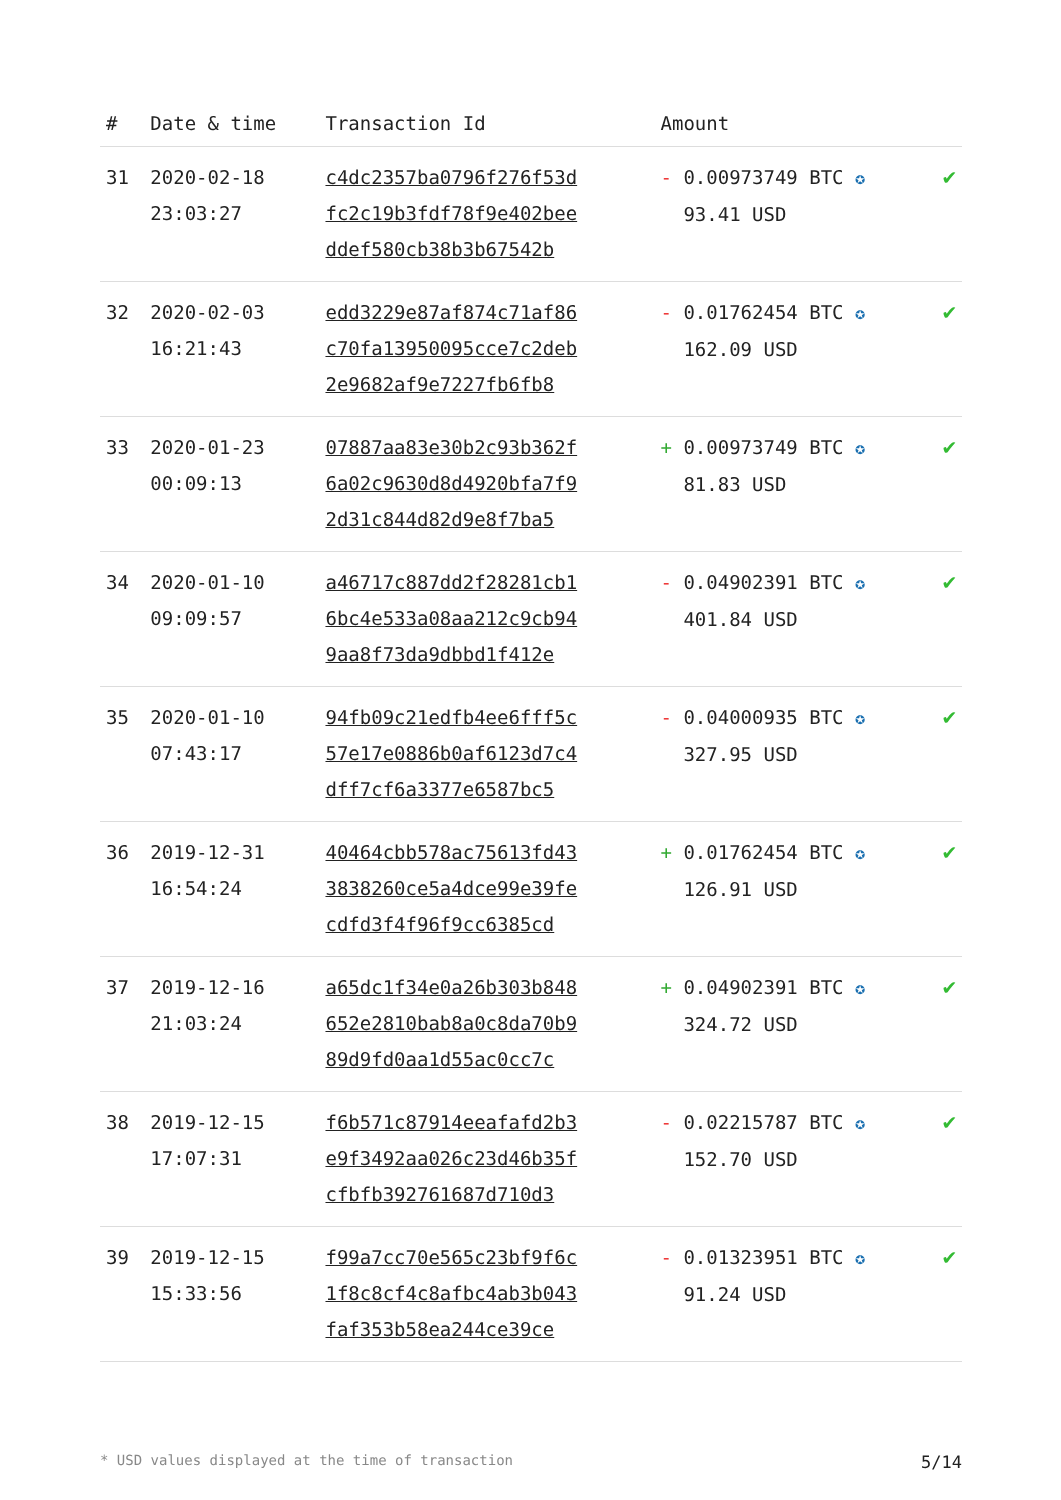| # | Date & time | Transaction Id | Amount | |
| --- | --- | --- | --- | --- |
| 31 | 2020-02-18 23:03:27 | c4dc2357ba0796f276f53d fc2c19b3fdf78f9e402bee ddef580cb38b3b67542b | - 0.00973749 BTC ✪ 93.41 USD | ✔ |
| 32 | 2020-02-03 16:21:43 | edd3229e87af874c71af86 c70fa13950095cce7c2deb 2e9682af9e7227fb6fb8 | - 0.01762454 BTC ✪ 162.09 USD | ✔ |
| 33 | 2020-01-23 00:09:13 | 07887aa83e30b2c93b362f 6a02c9630d8d4920bfa7f9 2d31c844d82d9e8f7ba5 | + 0.00973749 BTC ✪ 81.83 USD | ✔ |
| 34 | 2020-01-10 09:09:57 | a46717c887dd2f28281cb1 6bc4e533a08aa212c9cb94 9aa8f73da9dbbd1f412e | - 0.04902391 BTC ✪ 401.84 USD | ✔ |
| 35 | 2020-01-10 07:43:17 | 94fb09c21edfb4ee6fff5c 57e17e0886b0af6123d7c4 dff7cf6a3377e6587bc5 | - 0.04000935 BTC ✪ 327.95 USD | ✔ |
| 36 | 2019-12-31 16:54:24 | 40464cbb578ac75613fd43 3838260ce5a4dce99e39fe cdfd3f4f96f9cc6385cd | + 0.01762454 BTC ✪ 126.91 USD | ✔ |
| 37 | 2019-12-16 21:03:24 | a65dc1f34e0a26b303b848 652e2810bab8a0c8da70b9 89d9fd0aa1d55ac0cc7c | + 0.04902391 BTC ✪ 324.72 USD | ✔ |
| 38 | 2019-12-15 17:07:31 | f6b571c87914eeafafd2b3 e9f3492aa026c23d46b35f cfbfb392761687d710d3 | - 0.02215787 BTC ✪ 152.70 USD | ✔ |
| 39 | 2019-12-15 15:33:56 | f99a7cc70e565c23bf9f6c 1f8c8cf4c8afbc4ab3b043 faf353b58ea244ce39ce | - 0.01323951 BTC ✪ 91.24 USD | ✔ |
* USD values displayed at the time of transaction 5/14